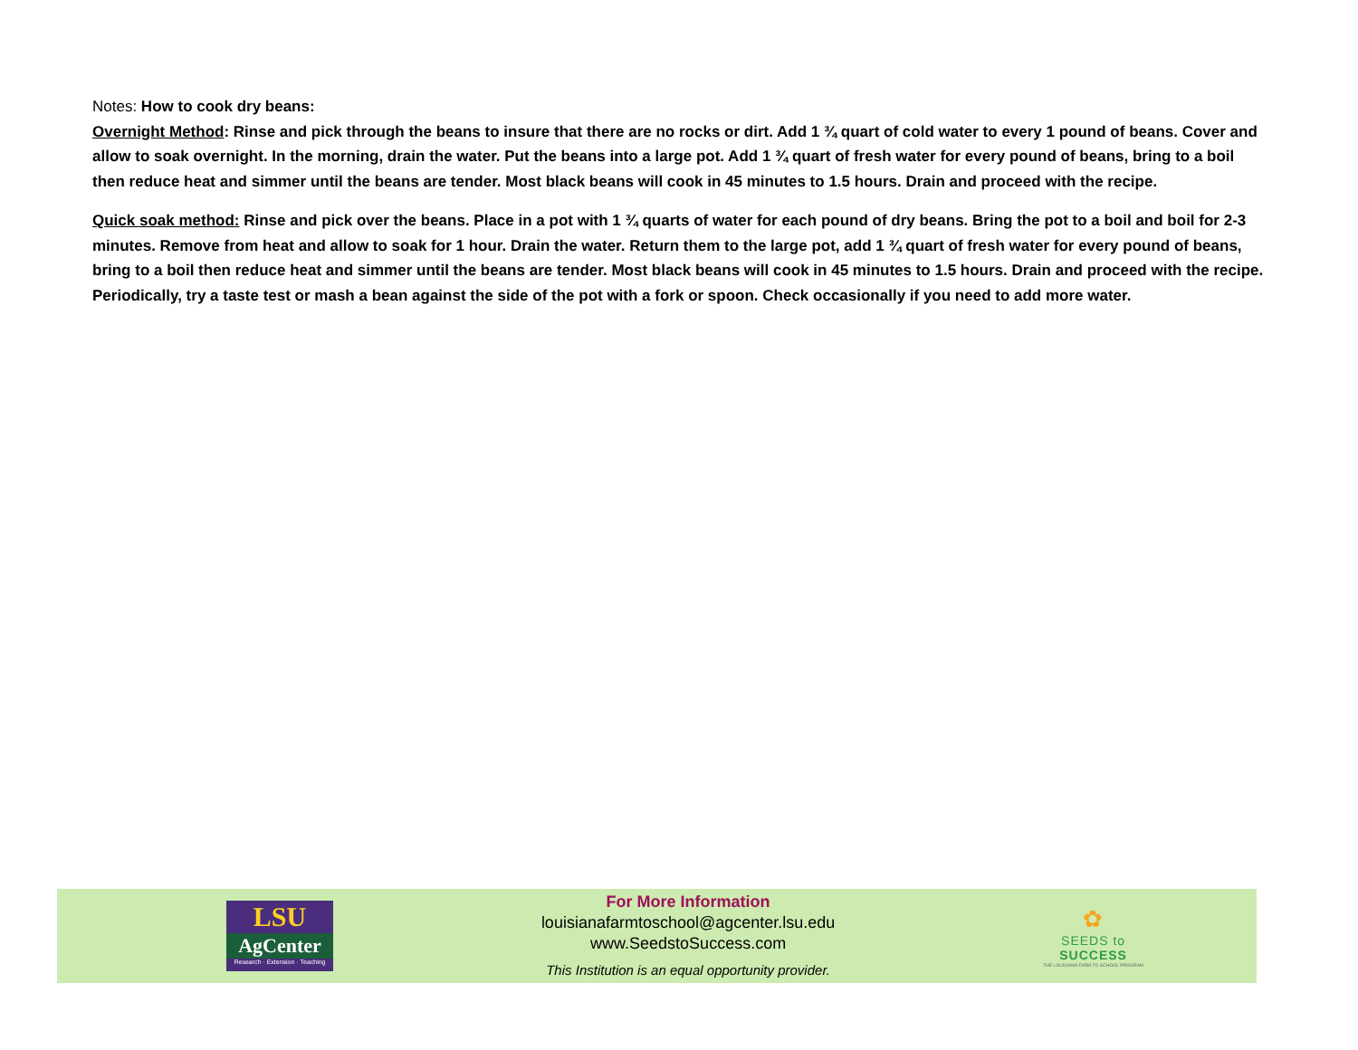Notes: How to cook dry beans:
Overnight Method: Rinse and pick through the beans to insure that there are no rocks or dirt. Add 1 ¾ quart of cold water to every 1 pound of beans. Cover and allow to soak overnight. In the morning, drain the water. Put the beans into a large pot. Add 1 ¾ quart of fresh water for every pound of beans, bring to a boil then reduce heat and simmer until the beans are tender. Most black beans will cook in 45 minutes to 1.5 hours. Drain and proceed with the recipe.
Quick soak method: Rinse and pick over the beans. Place in a pot with 1 ¾ quarts of water for each pound of dry beans. Bring the pot to a boil and boil for 2-3 minutes. Remove from heat and allow to soak for 1 hour. Drain the water. Return them to the large pot, add 1 ¾ quart of fresh water for every pound of beans, bring to a boil then reduce heat and simmer until the beans are tender. Most black beans will cook in 45 minutes to 1.5 hours. Drain and proceed with the recipe. Periodically, try a taste test or mash a bean against the side of the pot with a fork or spoon. Check occasionally if you need to add more water.
LSU
AgCenter
Research · Extension · Teaching
For More Information
louisianafarmtoschool@agcenter.lsu.edu
www.SeedstoSuccess.com
This Institution is an equal opportunity provider.
✿
SEEDS to
SUCCESS
THE LOUISIANA FARM TO SCHOOL PROGRAM